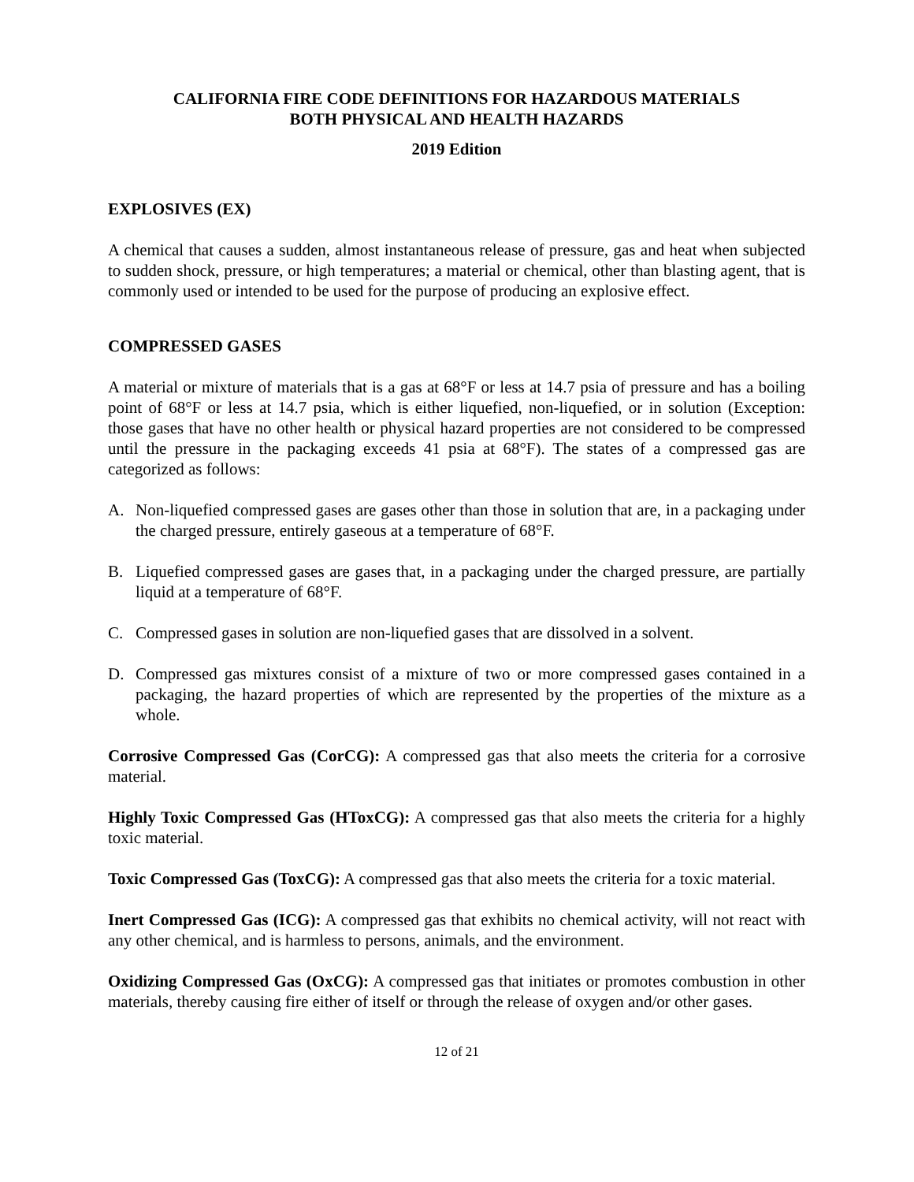CALIFORNIA FIRE CODE DEFINITIONS FOR HAZARDOUS MATERIALS
BOTH PHYSICAL AND HEALTH HAZARDS
2019 Edition
EXPLOSIVES (EX)
A chemical that causes a sudden, almost instantaneous release of pressure, gas and heat when subjected to sudden shock, pressure, or high temperatures; a material or chemical, other than blasting agent, that is commonly used or intended to be used for the purpose of producing an explosive effect.
COMPRESSED GASES
A material or mixture of materials that is a gas at 68°F or less at 14.7 psia of pressure and has a boiling point of 68°F or less at 14.7 psia, which is either liquefied, non-liquefied, or in solution (Exception: those gases that have no other health or physical hazard properties are not considered to be compressed until the pressure in the packaging exceeds 41 psia at 68°F). The states of a compressed gas are categorized as follows:
A. Non-liquefied compressed gases are gases other than those in solution that are, in a packaging under the charged pressure, entirely gaseous at a temperature of 68°F.
B. Liquefied compressed gases are gases that, in a packaging under the charged pressure, are partially liquid at a temperature of 68°F.
C. Compressed gases in solution are non-liquefied gases that are dissolved in a solvent.
D. Compressed gas mixtures consist of a mixture of two or more compressed gases contained in a packaging, the hazard properties of which are represented by the properties of the mixture as a whole.
Corrosive Compressed Gas (CorCG): A compressed gas that also meets the criteria for a corrosive material.
Highly Toxic Compressed Gas (HToxCG): A compressed gas that also meets the criteria for a highly toxic material.
Toxic Compressed Gas (ToxCG): A compressed gas that also meets the criteria for a toxic material.
Inert Compressed Gas (ICG): A compressed gas that exhibits no chemical activity, will not react with any other chemical, and is harmless to persons, animals, and the environment.
Oxidizing Compressed Gas (OxCG): A compressed gas that initiates or promotes combustion in other materials, thereby causing fire either of itself or through the release of oxygen and/or other gases.
12 of 21